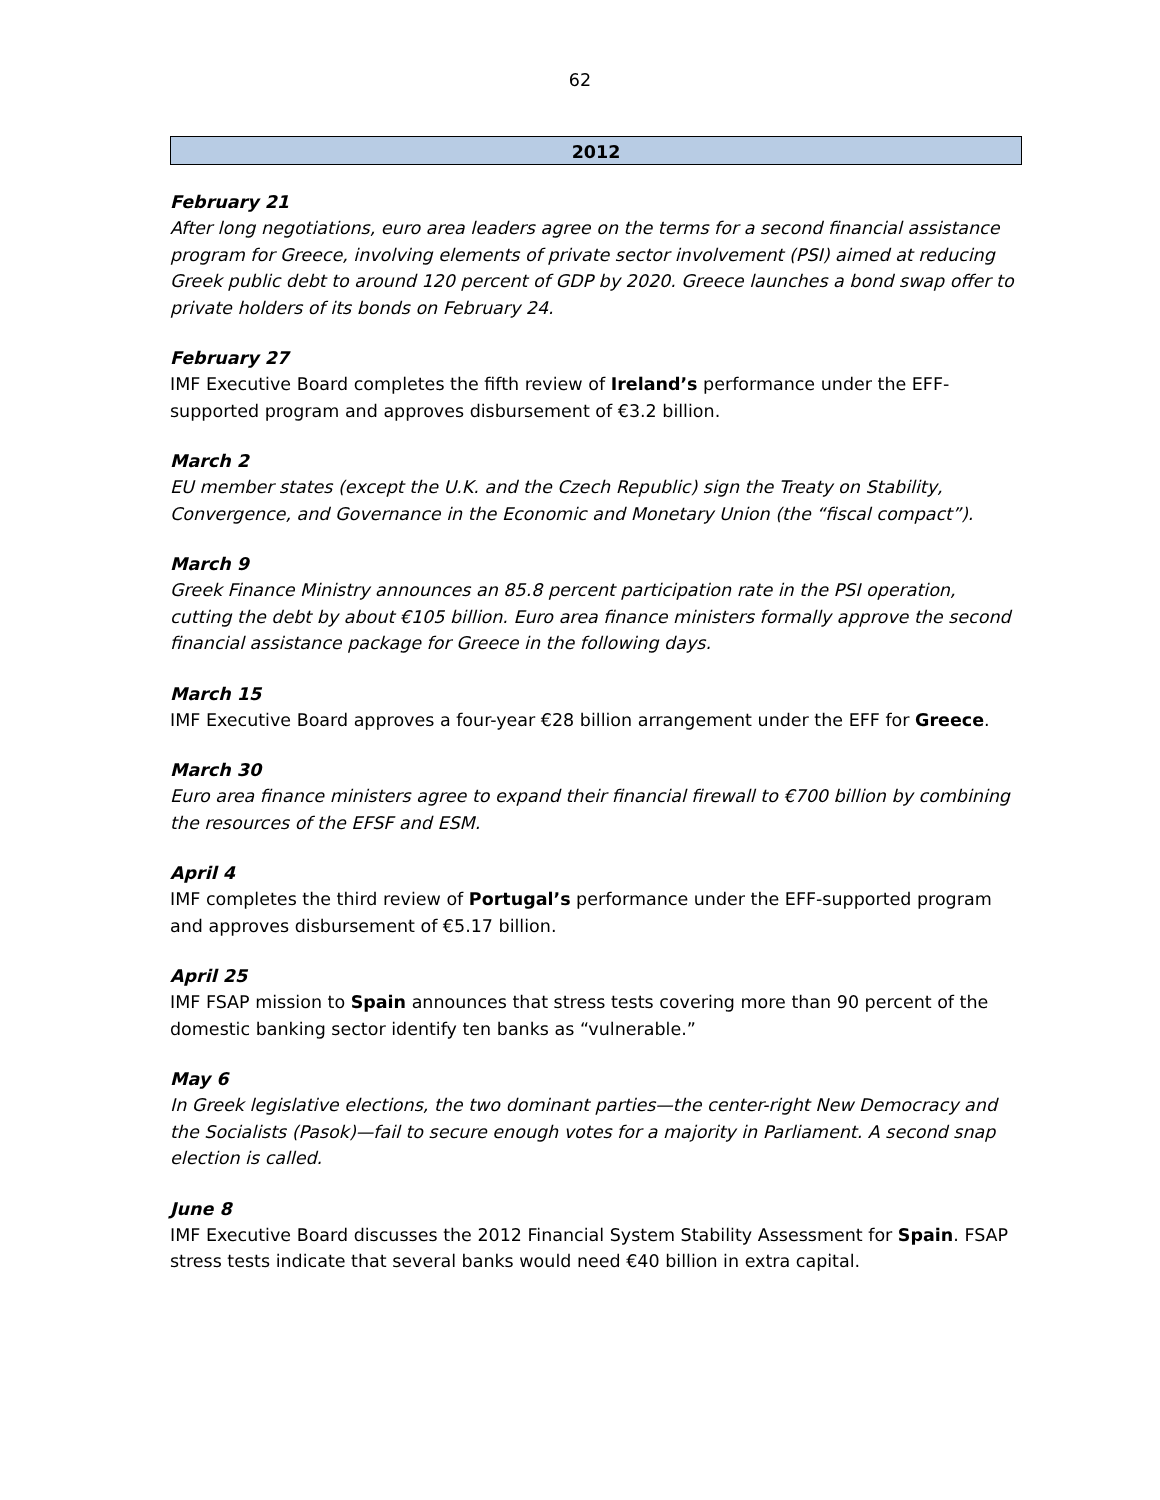62
2012
February 21
After long negotiations, euro area leaders agree on the terms for a second financial assistance program for Greece, involving elements of private sector involvement (PSI) aimed at reducing Greek public debt to around 120 percent of GDP by 2020. Greece launches a bond swap offer to private holders of its bonds on February 24.
February 27
IMF Executive Board completes the fifth review of Ireland’s performance under the EFF-supported program and approves disbursement of €3.2 billion.
March 2
EU member states (except the U.K. and the Czech Republic) sign the Treaty on Stability, Convergence, and Governance in the Economic and Monetary Union (the “fiscal compact”).
March 9
Greek Finance Ministry announces an 85.8 percent participation rate in the PSI operation, cutting the debt by about €105 billion. Euro area finance ministers formally approve the second financial assistance package for Greece in the following days.
March 15
IMF Executive Board approves a four-year €28 billion arrangement under the EFF for Greece.
March 30
Euro area finance ministers agree to expand their financial firewall to €700 billion by combining the resources of the EFSF and ESM.
April 4
IMF completes the third review of Portugal’s performance under the EFF-supported program and approves disbursement of €5.17 billion.
April 25
IMF FSAP mission to Spain announces that stress tests covering more than 90 percent of the domestic banking sector identify ten banks as “vulnerable.”
May 6
In Greek legislative elections, the two dominant parties—the center-right New Democracy and the Socialists (Pasok)—fail to secure enough votes for a majority in Parliament. A second snap election is called.
June 8
IMF Executive Board discusses the 2012 Financial System Stability Assessment for Spain. FSAP stress tests indicate that several banks would need €40 billion in extra capital.